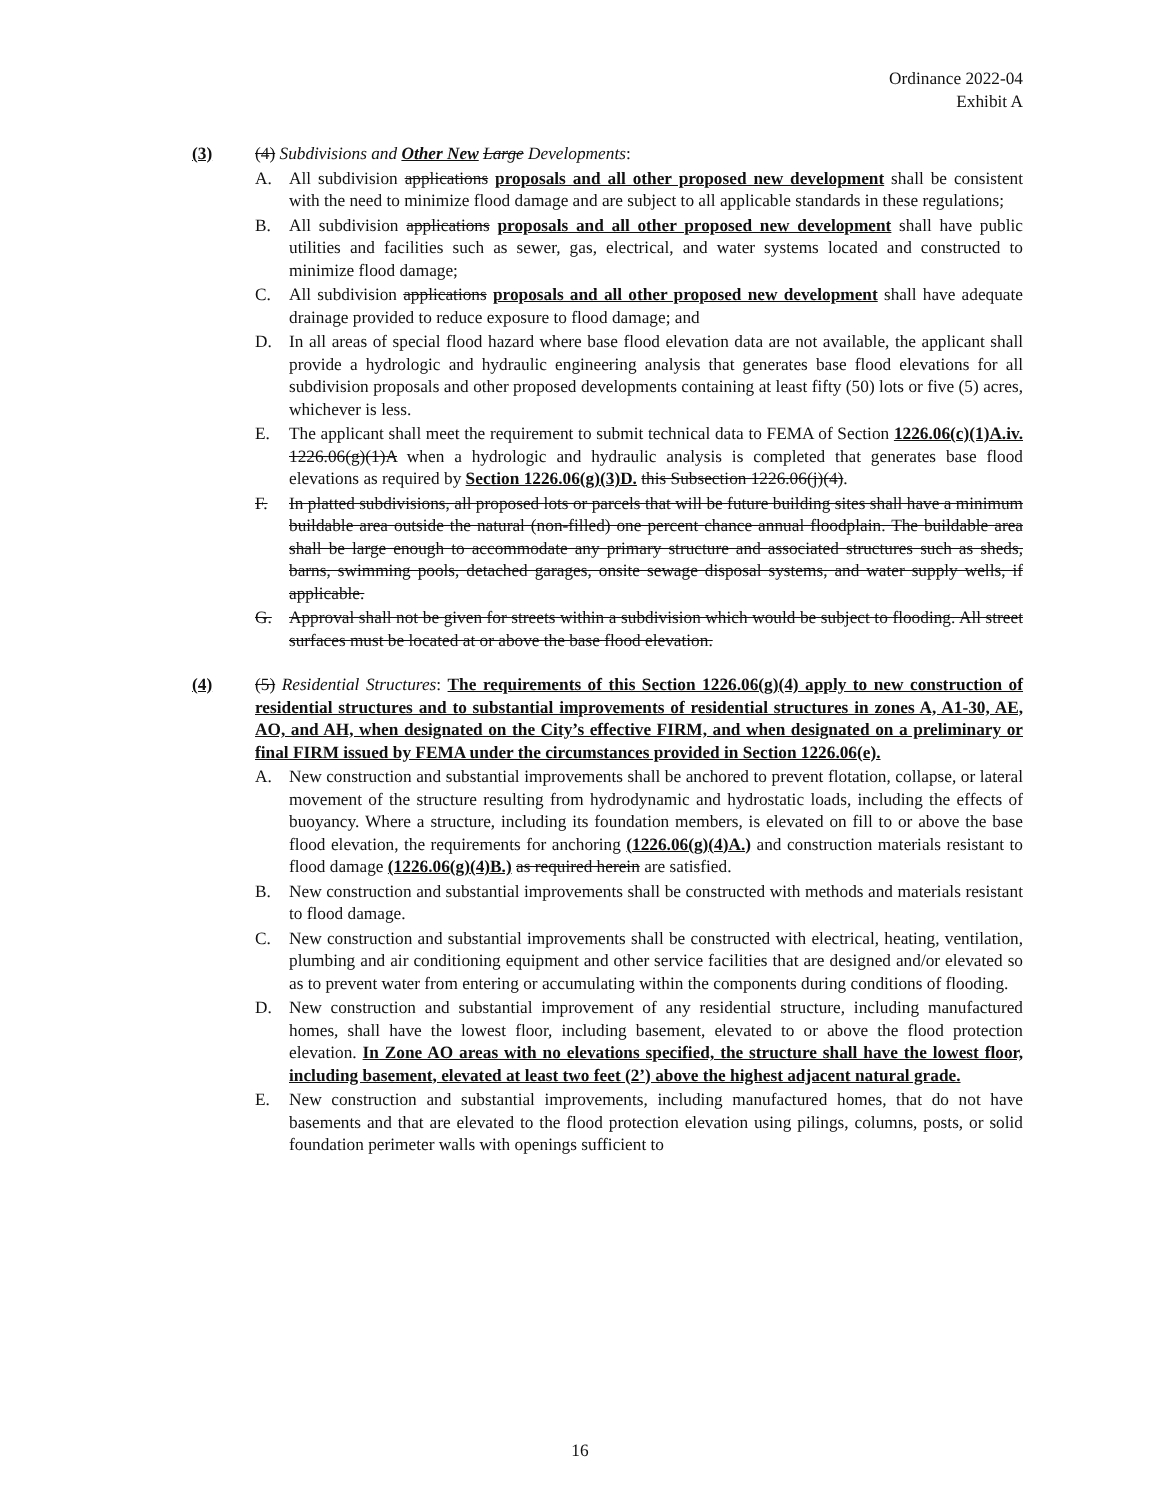Ordinance 2022-04
Exhibit A
(3) (4) Subdivisions and Other New Large Developments:
A. All subdivision applications proposals and all other proposed new development shall be consistent with the need to minimize flood damage and are subject to all applicable standards in these regulations;
B. All subdivision applications proposals and all other proposed new development shall have public utilities and facilities such as sewer, gas, electrical, and water systems located and constructed to minimize flood damage;
C. All subdivision applications proposals and all other proposed new development shall have adequate drainage provided to reduce exposure to flood damage; and
D. In all areas of special flood hazard where base flood elevation data are not available, the applicant shall provide a hydrologic and hydraulic engineering analysis that generates base flood elevations for all subdivision proposals and other proposed developments containing at least fifty (50) lots or five (5) acres, whichever is less.
E. The applicant shall meet the requirement to submit technical data to FEMA of Section 1226.06(c)(1)A.iv. 1226.06(g)(1)A when a hydrologic and hydraulic analysis is completed that generates base flood elevations as required by Section 1226.06(g)(3)D. this Subsection 1226.06(j)(4).
F. In platted subdivisions, all proposed lots or parcels that will be future building sites shall have a minimum buildable area outside the natural (non-filled) one percent chance annual floodplain. The buildable area shall be large enough to accommodate any primary structure and associated structures such as sheds, barns, swimming pools, detached garages, onsite sewage disposal systems, and water supply wells, if applicable.
G. Approval shall not be given for streets within a subdivision which would be subject to flooding. All street surfaces must be located at or above the base flood elevation.
(4) (5) Residential Structures: The requirements of this Section 1226.06(g)(4) apply to new construction of residential structures and to substantial improvements of residential structures in zones A, A1-30, AE, AO, and AH, when designated on the City’s effective FIRM, and when designated on a preliminary or final FIRM issued by FEMA under the circumstances provided in Section 1226.06(e).
A. New construction and substantial improvements shall be anchored to prevent flotation, collapse, or lateral movement of the structure resulting from hydrodynamic and hydrostatic loads, including the effects of buoyancy. Where a structure, including its foundation members, is elevated on fill to or above the base flood elevation, the requirements for anchoring (1226.06(g)(4)A.) and construction materials resistant to flood damage (1226.06(g)(4)B.) as required herein are satisfied.
B. New construction and substantial improvements shall be constructed with methods and materials resistant to flood damage.
C. New construction and substantial improvements shall be constructed with electrical, heating, ventilation, plumbing and air conditioning equipment and other service facilities that are designed and/or elevated so as to prevent water from entering or accumulating within the components during conditions of flooding.
D. New construction and substantial improvement of any residential structure, including manufactured homes, shall have the lowest floor, including basement, elevated to or above the flood protection elevation. In Zone AO areas with no elevations specified, the structure shall have the lowest floor, including basement, elevated at least two feet (2’) above the highest adjacent natural grade.
E. New construction and substantial improvements, including manufactured homes, that do not have basements and that are elevated to the flood protection elevation using pilings, columns, posts, or solid foundation perimeter walls with openings sufficient to
16